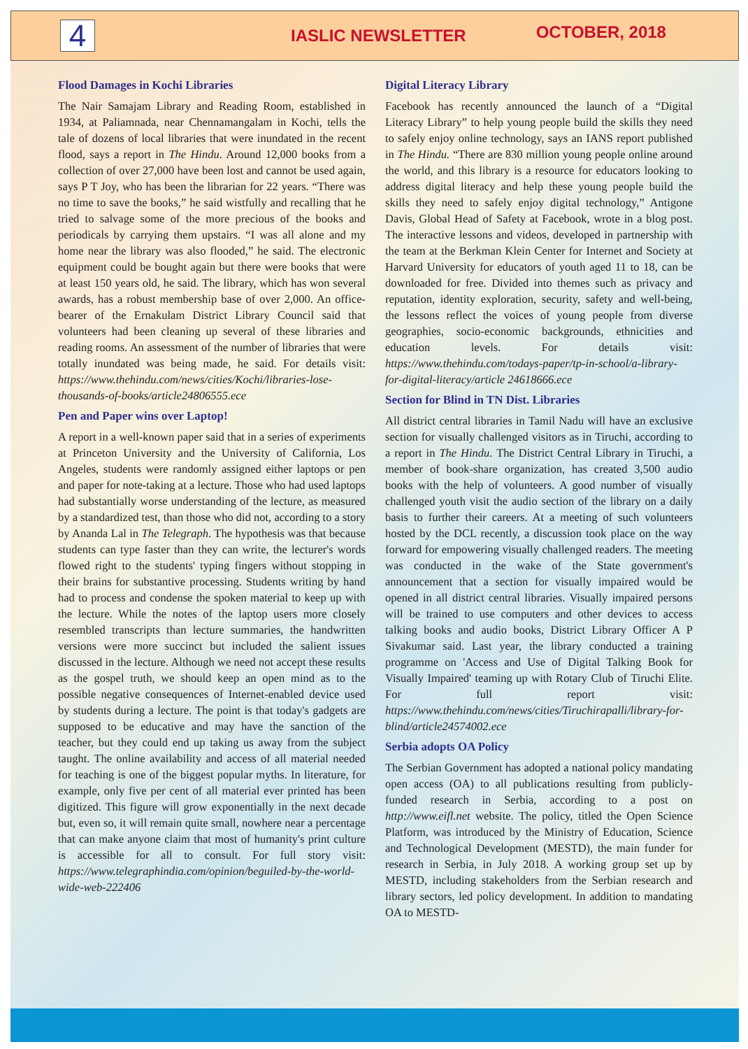4
IASLIC NEWSLETTER
OCTOBER, 2018
Flood Damages in Kochi Libraries
The Nair Samajam Library and Reading Room, established in 1934, at Paliamnada, near Chennamangalam in Kochi, tells the tale of dozens of local libraries that were inundated in the recent flood, says a report in The Hindu. Around 12,000 books from a collection of over 27,000 have been lost and cannot be used again, says P T Joy, who has been the librarian for 22 years. “There was no time to save the books,” he said wistfully and recalling that he tried to salvage some of the more precious of the books and periodicals by carrying them upstairs. “I was all alone and my home near the library was also flooded,” he said. The electronic equipment could be bought again but there were books that were at least 150 years old, he said. The library, which has won several awards, has a robust membership base of over 2,000. An office-bearer of the Ernakulam District Library Council said that volunteers had been cleaning up several of these libraries and reading rooms. An assessment of the number of libraries that were totally inundated was being made, he said. For details visit: https://www.thehindu.com/news/cities/Kochi/libraries-lose-thousands-of-books/article24806555.ece
Pen and Paper wins over Laptop!
A report in a well-known paper said that in a series of experiments at Princeton University and the University of California, Los Angeles, students were randomly assigned either laptops or pen and paper for note-taking at a lecture. Those who had used laptops had substantially worse understanding of the lecture, as measured by a standardized test, than those who did not, according to a story by Ananda Lal in The Telegraph. The hypothesis was that because students can type faster than they can write, the lecturer's words flowed right to the students' typing fingers without stopping in their brains for substantive processing. Students writing by hand had to process and condense the spoken material to keep up with the lecture. While the notes of the laptop users more closely resembled transcripts than lecture summaries, the handwritten versions were more succinct but included the salient issues discussed in the lecture. Although we need not accept these results as the gospel truth, we should keep an open mind as to the possible negative consequences of Internet-enabled device used by students during a lecture. The point is that today's gadgets are supposed to be educative and may have the sanction of the teacher, but they could end up taking us away from the subject taught. The online availability and access of all material needed for teaching is one of the biggest popular myths. In literature, for example, only five per cent of all material ever printed has been digitized. This figure will grow exponentially in the next decade but, even so, it will remain quite small, nowhere near a percentage that can make anyone claim that most of humanity's print culture is accessible for all to consult. For full story visit: https://www.telegraphindia.com/opinion/beguiled-by-the-world-wide-web-222406
Digital Literacy Library
Facebook has recently announced the launch of a “Digital Literacy Library” to help young people build the skills they need to safely enjoy online technology, says an IANS report published in The Hindu. “There are 830 million young people online around the world, and this library is a resource for educators looking to address digital literacy and help these young people build the skills they need to safely enjoy digital technology,” Antigone Davis, Global Head of Safety at Facebook, wrote in a blog post. The interactive lessons and videos, developed in partnership with the team at the Berkman Klein Center for Internet and Society at Harvard University for educators of youth aged 11 to 18, can be downloaded for free. Divided into themes such as privacy and reputation, identity exploration, security, safety and well-being, the lessons reflect the voices of young people from diverse geographies, socio-economic backgrounds, ethnicities and education levels. For details visit: https://www.thehindu.com/todays-paper/tp-in-school/a-library-for-digital-literacy/article 24618666.ece
Section for Blind in TN Dist. Libraries
All district central libraries in Tamil Nadu will have an exclusive section for visually challenged visitors as in Tiruchi, according to a report in The Hindu. The District Central Library in Tiruchi, a member of book-share organization, has created 3,500 audio books with the help of volunteers. A good number of visually challenged youth visit the audio section of the library on a daily basis to further their careers. At a meeting of such volunteers hosted by the DCL recently, a discussion took place on the way forward for empowering visually challenged readers. The meeting was conducted in the wake of the State government's announcement that a section for visually impaired would be opened in all district central libraries. Visually impaired persons will be trained to use computers and other devices to access talking books and audio books, District Library Officer A P Sivakumar said. Last year, the library conducted a training programme on 'Access and Use of Digital Talking Book for Visually Impaired' teaming up with Rotary Club of Tiruchi Elite. For full report visit: https://www.thehindu.com/news/cities/Tiruchirapalli/library-for-blind/article24574002.ece
Serbia adopts OA Policy
The Serbian Government has adopted a national policy mandating open access (OA) to all publications resulting from publicly-funded research in Serbia, according to a post on http://www.eifl.net website. The policy, titled the Open Science Platform, was introduced by the Ministry of Education, Science and Technological Development (MESTD), the main funder for research in Serbia, in July 2018. A working group set up by MESTD, including stakeholders from the Serbian research and library sectors, led policy development. In addition to mandating OA to MESTD-